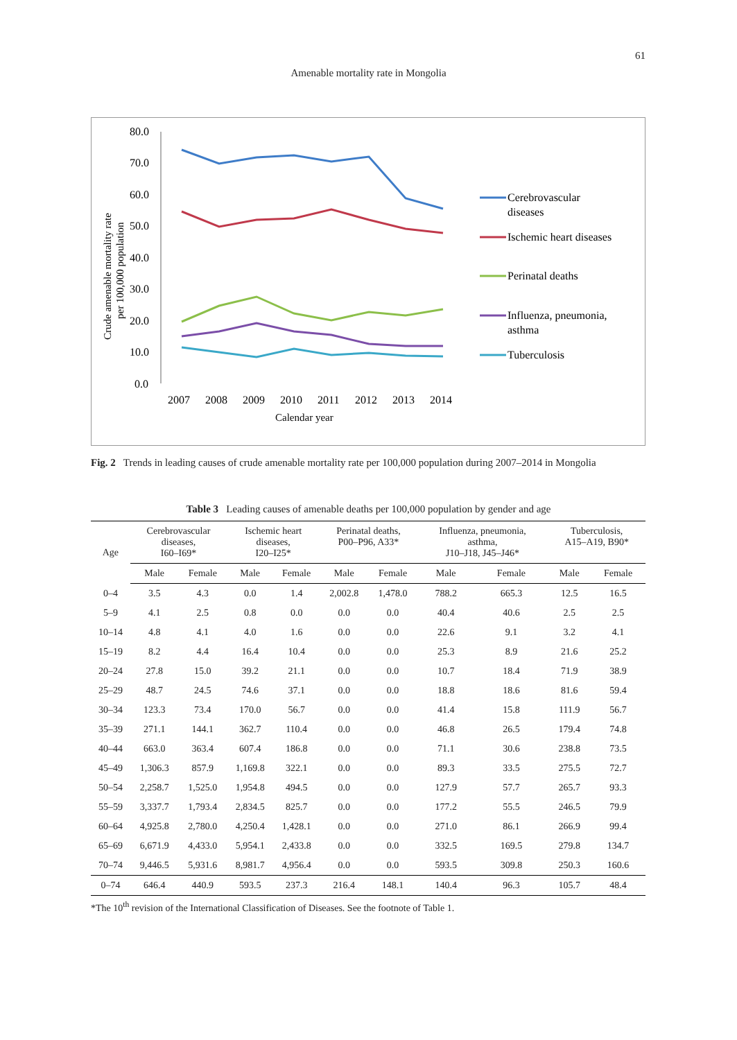61
Amenable mortality rate in Mongolia
Crude amenable mortality rate
per 100,000 population
80.0
70.0
60.0
50.0
40.0
30.0
20.0
10.0
0.0
2007
2008
2009
2010
2011
2012
2013
2014
Calendar year
Cerebrovascular
diseases
Ischemic heart diseases
Perinatal deaths
Influenza, pneumonia,
asthma
Tuberculosis
Fig. 2 Trends in leading causes of crude amenable mortality rate per 100,000 population during 2007–2014 in Mongolia
Table 3 Leading causes of amenable deaths per 100,000 population by gender and age
| Age | Cerebrovascular diseases, I60–I69* | | Ischemic heart diseases, I20–I25* | | Perinatal deaths, P00–P96, A33* | | Influenza, pneumonia, asthma, J10–J18, J45–J46* | | Tuberculosis, A15–A19, B90* | |
| --- | --- | --- | --- | --- | --- | --- | --- | --- | --- | --- |
| | Male | Female | Male | Female | Male | Female | Male | Female | Male | Female |
| 0–4 | 3.5 | 4.3 | 0.0 | 1.4 | 2,002.8 | 1,478.0 | 788.2 | 665.3 | 12.5 | 16.5 |
| 5–9 | 4.1 | 2.5 | 0.8 | 0.0 | 0.0 | 0.0 | 40.4 | 40.6 | 2.5 | 2.5 |
| 10–14 | 4.8 | 4.1 | 4.0 | 1.6 | 0.0 | 0.0 | 22.6 | 9.1 | 3.2 | 4.1 |
| 15–19 | 8.2 | 4.4 | 16.4 | 10.4 | 0.0 | 0.0 | 25.3 | 8.9 | 21.6 | 25.2 |
| 20–24 | 27.8 | 15.0 | 39.2 | 21.1 | 0.0 | 0.0 | 10.7 | 18.4 | 71.9 | 38.9 |
| 25–29 | 48.7 | 24.5 | 74.6 | 37.1 | 0.0 | 0.0 | 18.8 | 18.6 | 81.6 | 59.4 |
| 30–34 | 123.3 | 73.4 | 170.0 | 56.7 | 0.0 | 0.0 | 41.4 | 15.8 | 111.9 | 56.7 |
| 35–39 | 271.1 | 144.1 | 362.7 | 110.4 | 0.0 | 0.0 | 46.8 | 26.5 | 179.4 | 74.8 |
| 40–44 | 663.0 | 363.4 | 607.4 | 186.8 | 0.0 | 0.0 | 71.1 | 30.6 | 238.8 | 73.5 |
| 45–49 | 1,306.3 | 857.9 | 1,169.8 | 322.1 | 0.0 | 0.0 | 89.3 | 33.5 | 275.5 | 72.7 |
| 50–54 | 2,258.7 | 1,525.0 | 1,954.8 | 494.5 | 0.0 | 0.0 | 127.9 | 57.7 | 265.7 | 93.3 |
| 55–59 | 3,337.7 | 1,793.4 | 2,834.5 | 825.7 | 0.0 | 0.0 | 177.2 | 55.5 | 246.5 | 79.9 |
| 60–64 | 4,925.8 | 2,780.0 | 4,250.4 | 1,428.1 | 0.0 | 0.0 | 271.0 | 86.1 | 266.9 | 99.4 |
| 65–69 | 6,671.9 | 4,433.0 | 5,954.1 | 2,433.8 | 0.0 | 0.0 | 332.5 | 169.5 | 279.8 | 134.7 |
| 70–74 | 9,446.5 | 5,931.6 | 8,981.7 | 4,956.4 | 0.0 | 0.0 | 593.5 | 309.8 | 250.3 | 160.6 |
| 0–74 | 646.4 | 440.9 | 593.5 | 237.3 | 216.4 | 148.1 | 140.4 | 96.3 | 105.7 | 48.4 |
*The 10<sup>th</sup> revision of the International Classification of Diseases. See the footnote of Table 1.